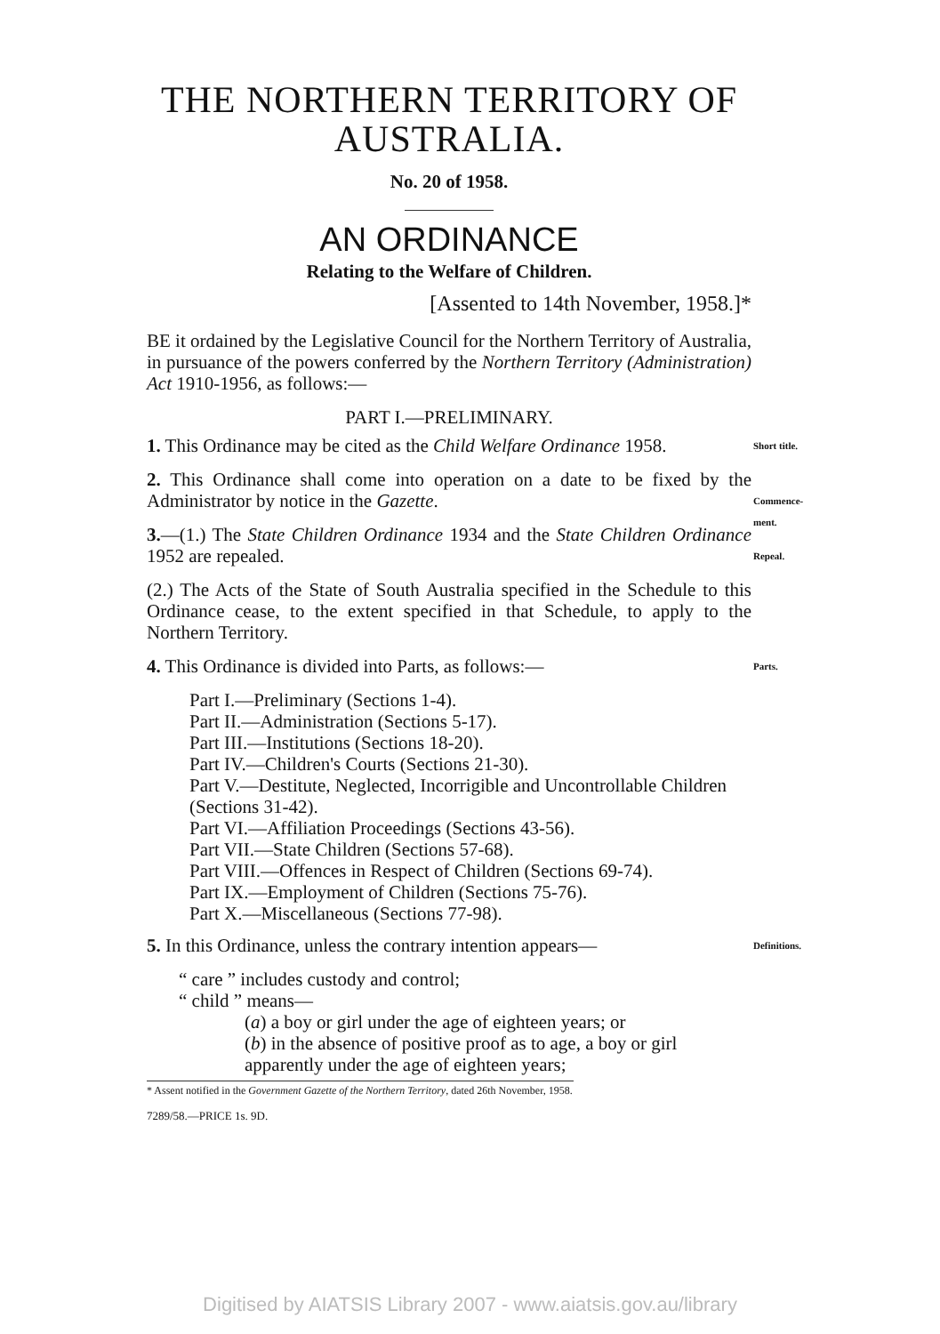THE NORTHERN TERRITORY OF AUSTRALIA.
No. 20 of 1958.
AN ORDINANCE
Relating to the Welfare of Children.
[Assented to 14th November, 1958.]*
BE it ordained by the Legislative Council for the Northern Territory of Australia, in pursuance of the powers conferred by the Northern Territory (Administration) Act 1910-1956, as follows:—
PART I.—PRELIMINARY.
1. This Ordinance may be cited as the Child Welfare Ordinance 1958. Short title.
2. This Ordinance shall come into operation on a date to be fixed by the Administrator by notice in the Gazette. Commence-ment.
3.—(1.) The State Children Ordinance 1934 and the State Children Ordinance 1952 are repealed. Repeal.
(2.) The Acts of the State of South Australia specified in the Schedule to this Ordinance cease, to the extent specified in that Schedule, to apply to the Northern Territory.
4. This Ordinance is divided into Parts, as follows:— Parts.
Part I.—Preliminary (Sections 1-4).
Part II.—Administration (Sections 5-17).
Part III.—Institutions (Sections 18-20).
Part IV.—Children's Courts (Sections 21-30).
Part V.—Destitute, Neglected, Incorrigible and Uncontrollable Children (Sections 31-42).
Part VI.—Affiliation Proceedings (Sections 43-56).
Part VII.—State Children (Sections 57-68).
Part VIII.—Offences in Respect of Children (Sections 69-74).
Part IX.—Employment of Children (Sections 75-76).
Part X.—Miscellaneous (Sections 77-98).
5. In this Ordinance, unless the contrary intention appears— Definitions.
“ care ” includes custody and control;
“ child ” means—
(a) a boy or girl under the age of eighteen years; or
(b) in the absence of positive proof as to age, a boy or girl apparently under the age of eighteen years;
* Assent notified in the Government Gazette of the Northern Territory, dated 26th November, 1958.
7289/58.—PRICE 1s. 9D.
Digitised by AIATSIS Library 2007 - www.aiatsis.gov.au/library